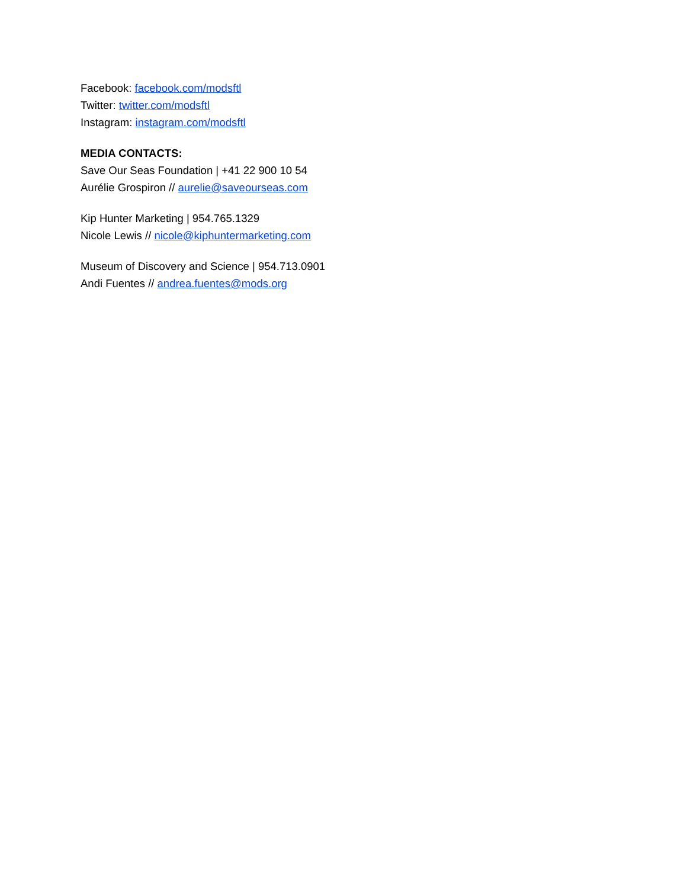Facebook: facebook.com/modsftl
Twitter: twitter.com/modsftl
Instagram: instagram.com/modsftl
MEDIA CONTACTS:
Save Our Seas Foundation | +41 22 900 10 54
Aurélie Grospiron // aurelie@saveourseas.com
Kip Hunter Marketing | 954.765.1329
Nicole Lewis // nicole@kiphuntermarketing.com
Museum of Discovery and Science | 954.713.0901
Andi Fuentes // andrea.fuentes@mods.org